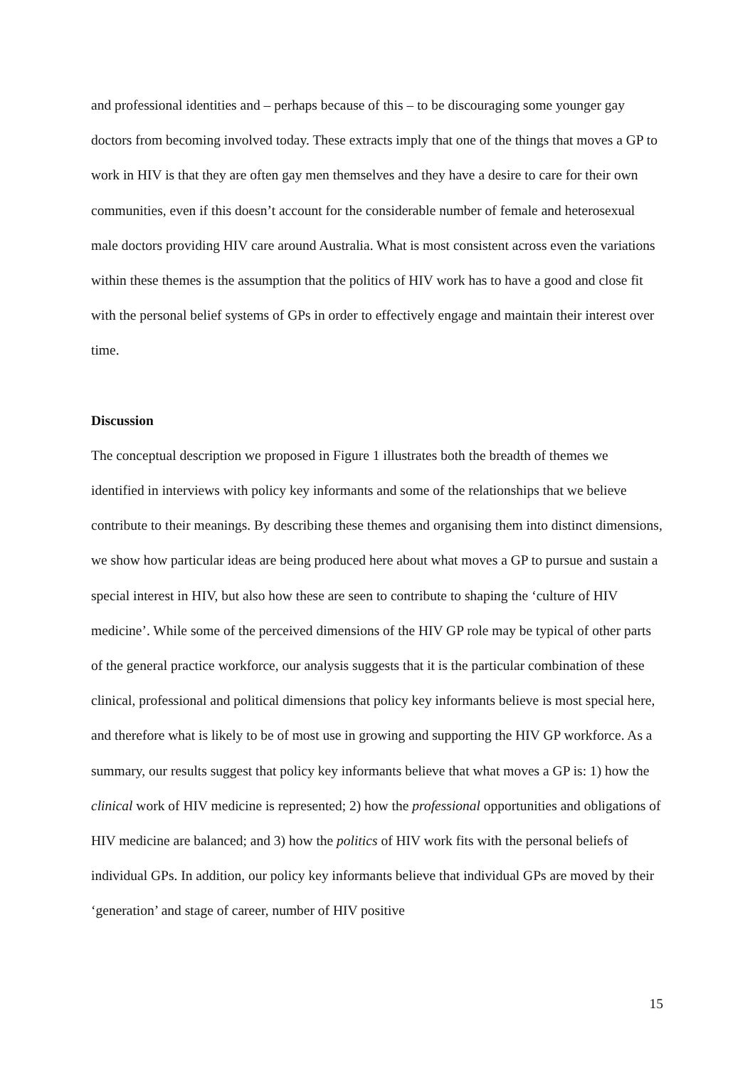and professional identities and – perhaps because of this – to be discouraging some younger gay doctors from becoming involved today. These extracts imply that one of the things that moves a GP to work in HIV is that they are often gay men themselves and they have a desire to care for their own communities, even if this doesn’t account for the considerable number of female and heterosexual male doctors providing HIV care around Australia. What is most consistent across even the variations within these themes is the assumption that the politics of HIV work has to have a good and close fit with the personal belief systems of GPs in order to effectively engage and maintain their interest over time.
Discussion
The conceptual description we proposed in Figure 1 illustrates both the breadth of themes we identified in interviews with policy key informants and some of the relationships that we believe contribute to their meanings. By describing these themes and organising them into distinct dimensions, we show how particular ideas are being produced here about what moves a GP to pursue and sustain a special interest in HIV, but also how these are seen to contribute to shaping the ‘culture of HIV medicine’. While some of the perceived dimensions of the HIV GP role may be typical of other parts of the general practice workforce, our analysis suggests that it is the particular combination of these clinical, professional and political dimensions that policy key informants believe is most special here, and therefore what is likely to be of most use in growing and supporting the HIV GP workforce. As a summary, our results suggest that policy key informants believe that what moves a GP is: 1) how the clinical work of HIV medicine is represented; 2) how the professional opportunities and obligations of HIV medicine are balanced; and 3) how the politics of HIV work fits with the personal beliefs of individual GPs. In addition, our policy key informants believe that individual GPs are moved by their ‘generation’ and stage of career, number of HIV positive
15